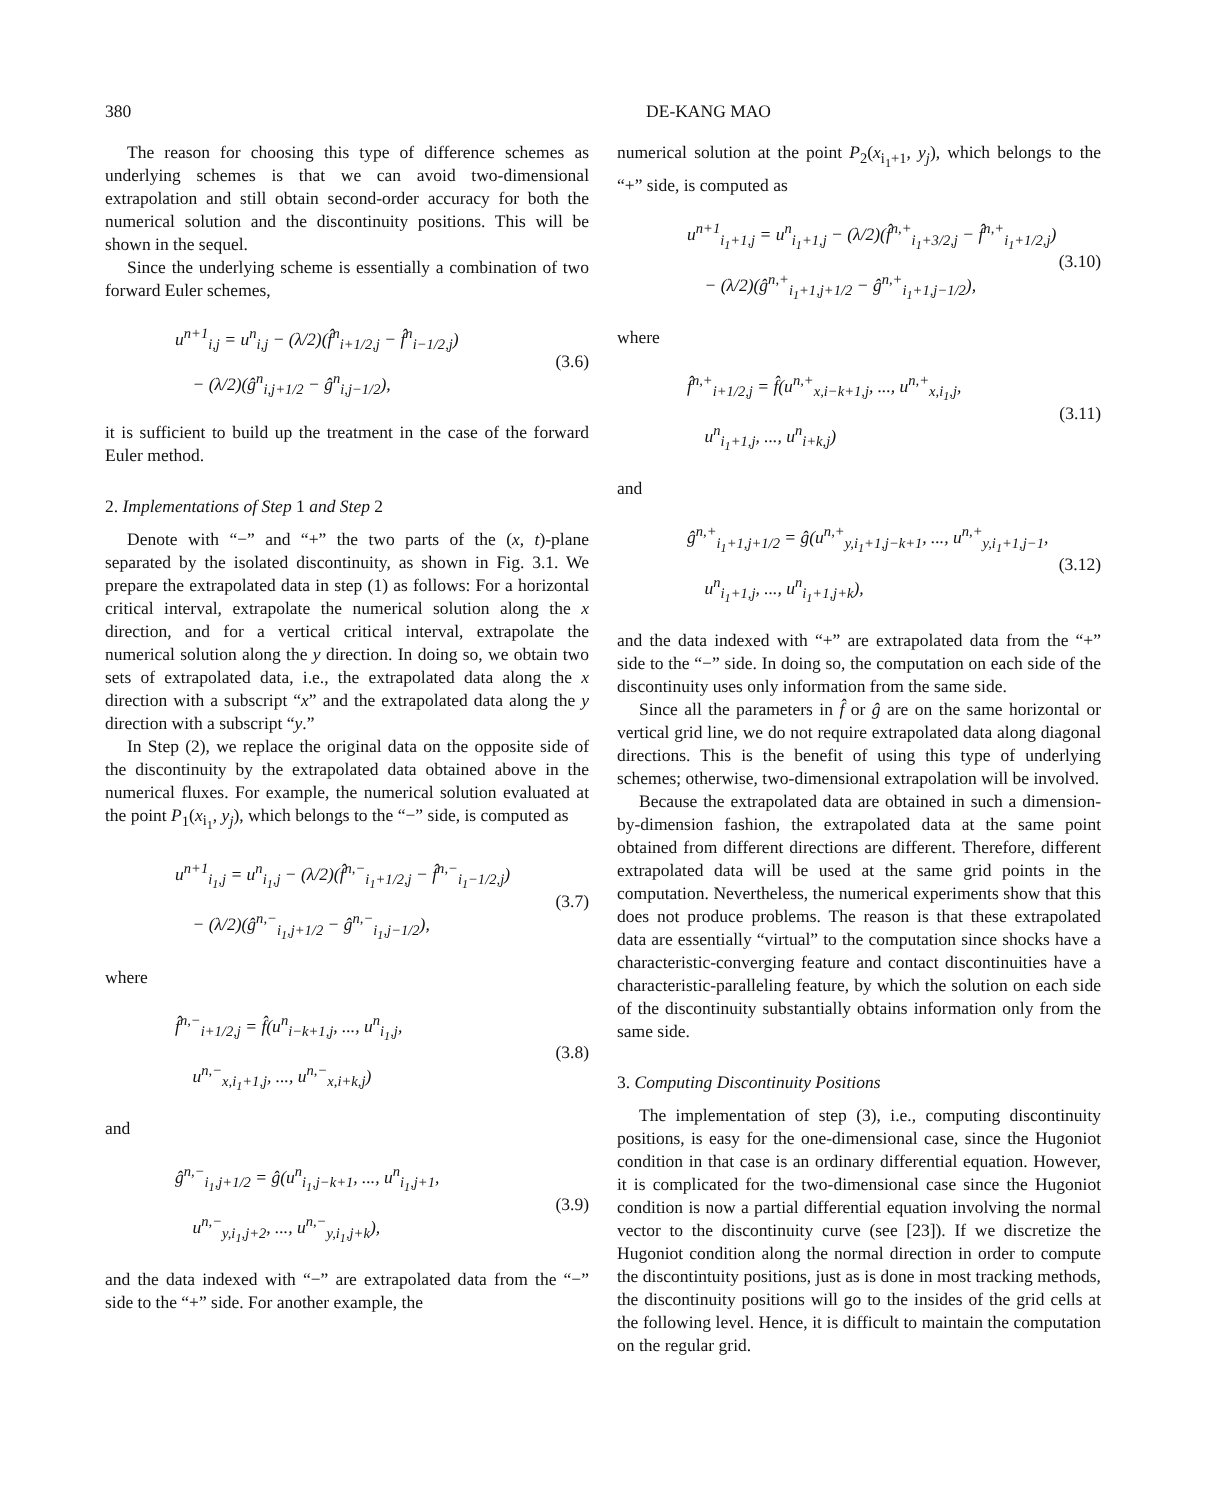380 DE-KANG MAO
The reason for choosing this type of difference schemes as underlying schemes is that we can avoid two-dimensional extrapolation and still obtain second-order accuracy for both the numerical solution and the discontinuity positions. This will be shown in the sequel.
Since the underlying scheme is essentially a combination of two forward Euler schemes,
u<sup>n+1</sup><sub>i,j</sub> = u<sup>n</sup><sub>i,j</sub> − (λ/2)(f̂<sup>n</sup><sub>i+1/2,j</sub> − f̂<sup>n</sup><sub>i−1/2,j</sub>)
− (λ/2)(ĝ<sup>n</sup><sub>i,j+1/2</sub> − ĝ<sup>n</sup><sub>i,j−1/2</sub>),
(3.6)
it is sufficient to build up the treatment in the case of the forward Euler method.
2. Implementations of Step 1 and Step 2
Denote with “−” and “+” the two parts of the (x, t)-plane separated by the isolated discontinuity, as shown in Fig. 3.1. We prepare the extrapolated data in step (1) as follows: For a horizontal critical interval, extrapolate the numerical solution along the x direction, and for a vertical critical interval, extrapolate the numerical solution along the y direction. In doing so, we obtain two sets of extrapolated data, i.e., the extrapolated data along the x direction with a subscript “x” and the extrapolated data along the y direction with a subscript “y.”
In Step (2), we replace the original data on the opposite side of the discontinuity by the extrapolated data obtained above in the numerical fluxes. For example, the numerical solution evaluated at the point P<sub>1</sub>(x<sub>i<sub>1</sub></sub>, y<sub>j</sub>), which belongs to the “−” side, is computed as
u<sup>n+1</sup><sub>i<sub>1</sub>,j</sub> = u<sup>n</sup><sub>i<sub>1</sub>,j</sub> − (λ/2)(f̂<sup>n,−</sup><sub>i<sub>1</sub>+1/2,j</sub> − f̂<sup>n,−</sup><sub>i<sub>1</sub>−1/2,j</sub>)
− (λ/2)(ĝ<sup>n,−</sup><sub>i<sub>1</sub>,j+1/2</sub> − ĝ<sup>n,−</sup><sub>i<sub>1</sub>,j−1/2</sub>),
(3.7)
where
f̂<sup>n,−</sup><sub>i+1/2,j</sub> = f̂(u<sup>n</sup><sub>i−k+1,j</sub>, ..., u<sup>n</sup><sub>i<sub>1</sub>,j</sub>,
u<sup>n,−</sup><sub>x,i<sub>1</sub>+1,j</sub>, ..., u<sup>n,−</sup><sub>x,i+k,j</sub>)
(3.8)
and
ĝ<sup>n,−</sup><sub>i<sub>1</sub>,j+1/2</sub> = ĝ(u<sup>n</sup><sub>i<sub>1</sub>,j−k+1</sub>, ..., u<sup>n</sup><sub>i<sub>1</sub>,j+1</sub>,
u<sup>n,−</sup><sub>y,i<sub>1</sub>,j+2</sub>, ..., u<sup>n,−</sup><sub>y,i<sub>1</sub>,j+k</sub>),
(3.9)
and the data indexed with “−” are extrapolated data from the “−” side to the “+” side. For another example, the
numerical solution at the point P<sub>2</sub>(x<sub>i<sub>1</sub>+1</sub>, y<sub>j</sub>), which belongs to the “+” side, is computed as
u<sup>n+1</sup><sub>i<sub>1</sub>+1,j</sub> = u<sup>n</sup><sub>i<sub>1</sub>+1,j</sub> − (λ/2)(f̂<sup>n,+</sup><sub>i<sub>1</sub>+3/2,j</sub> − f̂<sup>n,+</sup><sub>i<sub>1</sub>+1/2,j</sub>)
− (λ/2)(ĝ<sup>n,+</sup><sub>i<sub>1</sub>+1,j+1/2</sub> − ĝ<sup>n,+</sup><sub>i<sub>1</sub>+1,j−1/2</sub>),
(3.10)
where
f̂<sup>n,+</sup><sub>i+1/2,j</sub> = f̂(u<sup>n,+</sup><sub>x,i−k+1,j</sub>, ..., u<sup>n,+</sup><sub>x,i<sub>1</sub>,j</sub>,
u<sup>n</sup><sub>i<sub>1</sub>+1,j</sub>, ..., u<sup>n</sup><sub>i+k,j</sub>)
(3.11)
and
ĝ<sup>n,+</sup><sub>i<sub>1</sub>+1,j+1/2</sub> = ĝ(u<sup>n,+</sup><sub>y,i<sub>1</sub>+1,j−k+1</sub>, ..., u<sup>n,+</sup><sub>y,i<sub>1</sub>+1,j−1</sub>,
u<sup>n</sup><sub>i<sub>1</sub>+1,j</sub>, ..., u<sup>n</sup><sub>i<sub>1</sub>+1,j+k</sub>),
(3.12)
and the data indexed with “+” are extrapolated data from the “+” side to the “−” side. In doing so, the computation on each side of the discontinuity uses only information from the same side.
Since all the parameters in f̂ or ĝ are on the same horizontal or vertical grid line, we do not require extrapolated data along diagonal directions. This is the benefit of using this type of underlying schemes; otherwise, two-dimensional extrapolation will be involved.
Because the extrapolated data are obtained in such a dimension-by-dimension fashion, the extrapolated data at the same point obtained from different directions are different. Therefore, different extrapolated data will be used at the same grid points in the computation. Nevertheless, the numerical experiments show that this does not produce problems. The reason is that these extrapolated data are essentially “virtual” to the computation since shocks have a characteristic-converging feature and contact discontinuities have a characteristic-paralleling feature, by which the solution on each side of the discontinuity substantially obtains information only from the same side.
3. Computing Discontinuity Positions
The implementation of step (3), i.e., computing discontinuity positions, is easy for the one-dimensional case, since the Hugoniot condition in that case is an ordinary differential equation. However, it is complicated for the two-dimensional case since the Hugoniot condition is now a partial differential equation involving the normal vector to the discontinuity curve (see [23]). If we discretize the Hugoniot condition along the normal direction in order to compute the discontintuity positions, just as is done in most tracking methods, the discontinuity positions will go to the insides of the grid cells at the following level. Hence, it is difficult to maintain the computation on the regular grid.